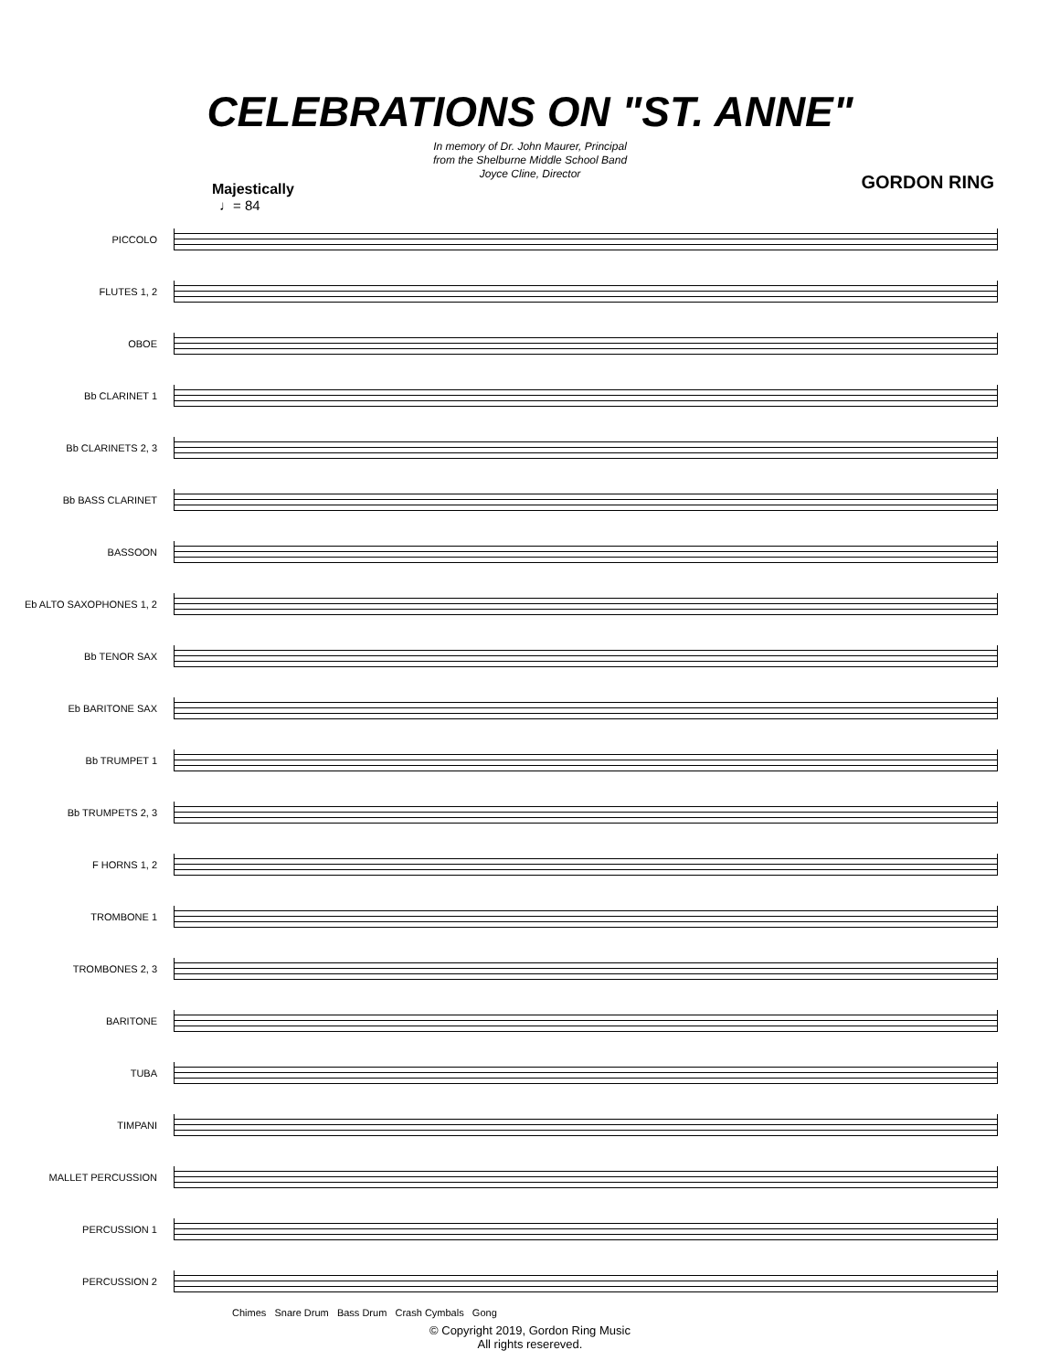CELEBRATIONS ON "ST. ANNE"
In memory of Dr. John Maurer, Principal
from the Shelburne Middle School Band
Joyce Cline, Director
Majestically GORDON RING
♩= 84
PICCOLO
FLUTES 1, 2
OBOE
Bb CLARINET 1
Bb CLARINETS 2, 3
Bb BASS CLARINET
BASSOON
Eb ALTO SAXOPHONES 1, 2
Bb TENOR SAX
Eb BARITONE SAX
Bb TRUMPET 1
Bb TRUMPETS 2, 3
F HORNS 1, 2
TROMBONE 1
TROMBONES 2, 3
BARITONE
TUBA
TIMPANI
MALLET PERCUSSION
PERCUSSION 1
PERCUSSION 2
Chimes Snare Drum Bass Drum Crash Cymbals Gong
© Copyright 2019, Gordon Ring Music
All rights resereved.